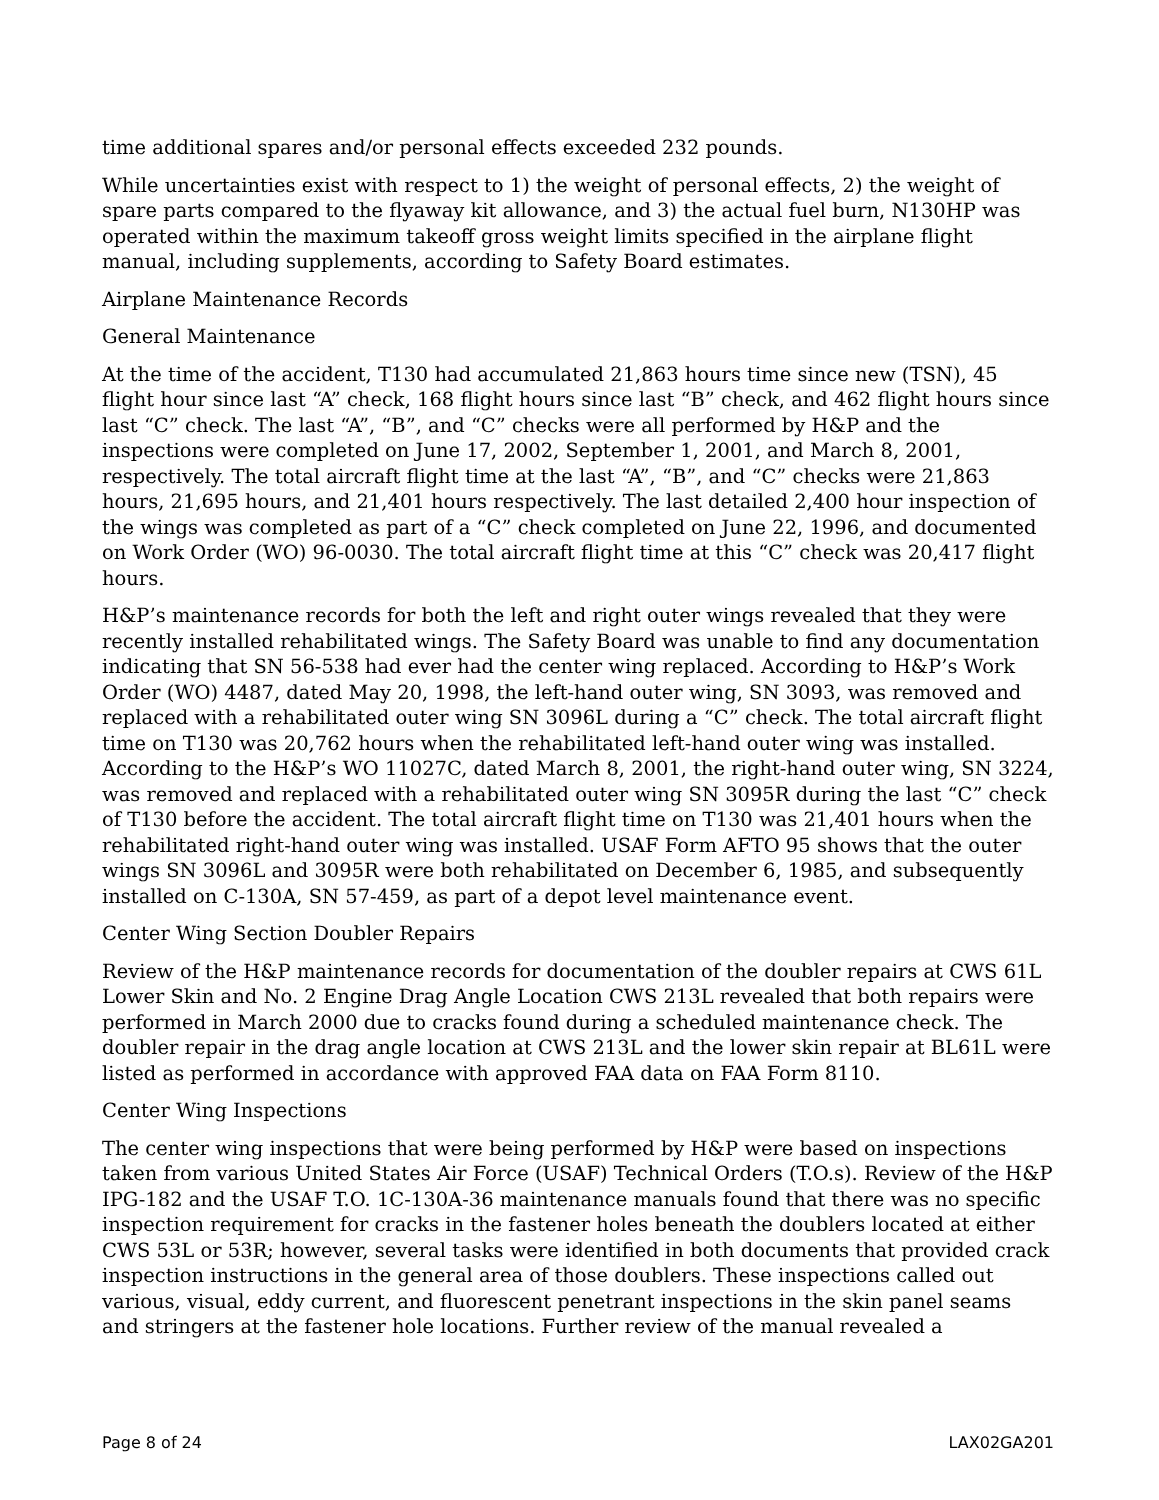time additional spares and/or personal effects exceeded 232 pounds.
While uncertainties exist with respect to 1) the weight of personal effects, 2) the weight of spare parts compared to the flyaway kit allowance, and 3) the actual fuel burn, N130HP was operated within the maximum takeoff gross weight limits specified in the airplane flight manual, including supplements, according to Safety Board estimates.
Airplane Maintenance Records
General Maintenance
At the time of the accident, T130 had accumulated 21,863 hours time since new (TSN), 45 flight hour since last “A” check, 168 flight hours since last “B” check, and 462 flight hours since last “C” check. The last “A”, “B”, and “C” checks were all performed by H&P and the inspections were completed on June 17, 2002, September 1, 2001, and March 8, 2001, respectively. The total aircraft flight time at the last “A”, “B”, and “C” checks were 21,863 hours, 21,695 hours, and 21,401 hours respectively. The last detailed 2,400 hour inspection of the wings was completed as part of a “C” check completed on June 22, 1996, and documented on Work Order (WO) 96-0030. The total aircraft flight time at this “C” check was 20,417 flight hours.
H&P’s maintenance records for both the left and right outer wings revealed that they were recently installed rehabilitated wings. The Safety Board was unable to find any documentation indicating that SN 56-538 had ever had the center wing replaced. According to H&P’s Work Order (WO) 4487, dated May 20, 1998, the left-hand outer wing, SN 3093, was removed and replaced with a rehabilitated outer wing SN 3096L during a “C” check. The total aircraft flight time on T130 was 20,762 hours when the rehabilitated left-hand outer wing was installed. According to the H&P’s WO 11027C, dated March 8, 2001, the right-hand outer wing, SN 3224, was removed and replaced with a rehabilitated outer wing SN 3095R during the last “C” check of T130 before the accident. The total aircraft flight time on T130 was 21,401 hours when the rehabilitated right-hand outer wing was installed. USAF Form AFTO 95 shows that the outer wings SN 3096L and 3095R were both rehabilitated on December 6, 1985, and subsequently installed on C-130A, SN 57-459, as part of a depot level maintenance event.
Center Wing Section Doubler Repairs
Review of the H&P maintenance records for documentation of the doubler repairs at CWS 61L Lower Skin and No. 2 Engine Drag Angle Location CWS 213L revealed that both repairs were performed in March 2000 due to cracks found during a scheduled maintenance check. The doubler repair in the drag angle location at CWS 213L and the lower skin repair at BL61L were listed as performed in accordance with approved FAA data on FAA Form 8110.
Center Wing Inspections
The center wing inspections that were being performed by H&P were based on inspections taken from various United States Air Force (USAF) Technical Orders (T.O.s). Review of the H&P IPG-182 and the USAF T.O. 1C-130A-36 maintenance manuals found that there was no specific inspection requirement for cracks in the fastener holes beneath the doublers located at either CWS 53L or 53R; however, several tasks were identified in both documents that provided crack inspection instructions in the general area of those doublers. These inspections called out various, visual, eddy current, and fluorescent penetrant inspections in the skin panel seams and stringers at the fastener hole locations. Further review of the manual revealed a
Page 8 of 24 LAX02GA201